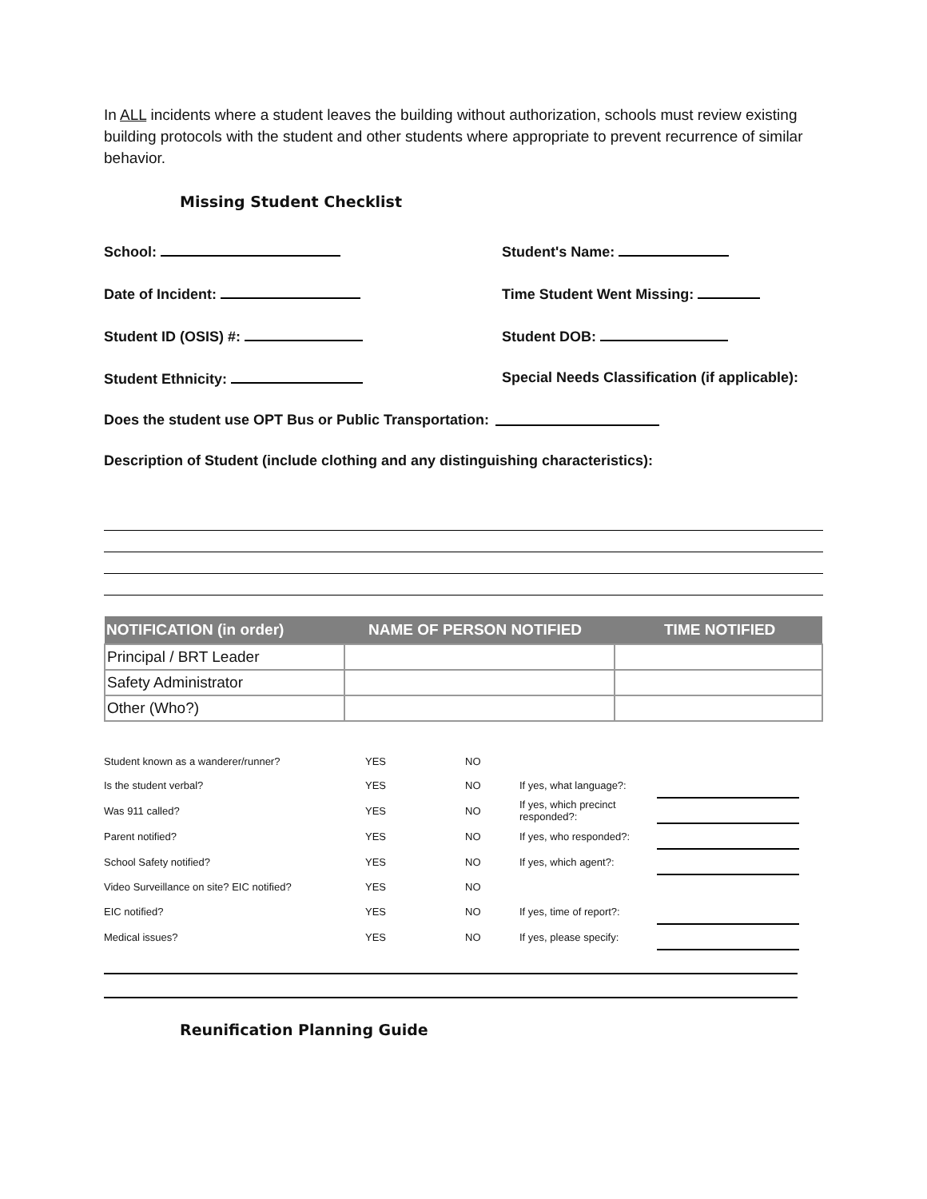In ALL incidents where a student leaves the building without authorization, schools must review existing building protocols with the student and other students where appropriate to prevent recurrence of similar behavior.
Missing Student Checklist
School: Student's Name:
Date of Incident: Time Student Went Missing:
Student ID (OSIS) #: Student DOB:
Student Ethnicity: Special Needs Classification (if applicable):
Does the student use OPT Bus or Public Transportation:
Description of Student (include clothing and any distinguishing characteristics):
| NOTIFICATION (in order) | NAME OF PERSON NOTIFIED | TIME NOTIFIED |
| --- | --- | --- |
| Principal / BRT Leader | | |
| Safety Administrator | | |
| Other (Who?) | | |
| Student known as a wanderer/runner? | YES | NO | | |
| Is the student verbal? | YES | NO | If yes, what language?: | |
| Was 911 called? | YES | NO | If yes, which precinct responded?: | |
| Parent notified? | YES | NO | If yes, who responded?: | |
| School Safety notified? | YES | NO | If yes, which agent?: | |
| Video Surveillance on site? EIC notified? | YES | NO | | |
| EIC notified? | YES | NO | If yes, time of report?: | |
| Medical issues? | YES | NO | If yes, please specify: | |
Reunification Planning Guide